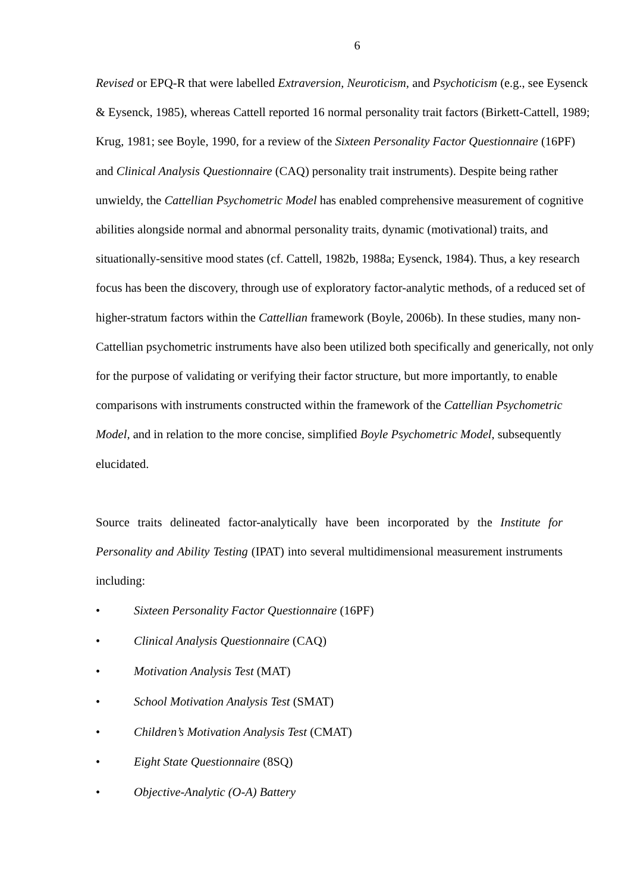6
Revised or EPQ-R that were labelled Extraversion, Neuroticism, and Psychoticism (e.g., see Eysenck & Eysenck, 1985), whereas Cattell reported 16 normal personality trait factors (Birkett-Cattell, 1989; Krug, 1981; see Boyle, 1990, for a review of the Sixteen Personality Factor Questionnaire (16PF) and Clinical Analysis Questionnaire (CAQ) personality trait instruments). Despite being rather unwieldy, the Cattellian Psychometric Model has enabled comprehensive measurement of cognitive abilities alongside normal and abnormal personality traits, dynamic (motivational) traits, and situationally-sensitive mood states (cf. Cattell, 1982b, 1988a; Eysenck, 1984). Thus, a key research focus has been the discovery, through use of exploratory factor-analytic methods, of a reduced set of higher-stratum factors within the Cattellian framework (Boyle, 2006b). In these studies, many non-Cattellian psychometric instruments have also been utilized both specifically and generically, not only for the purpose of validating or verifying their factor structure, but more importantly, to enable comparisons with instruments constructed within the framework of the Cattellian Psychometric Model, and in relation to the more concise, simplified Boyle Psychometric Model, subsequently elucidated.
Source traits delineated factor-analytically have been incorporated by the Institute for Personality and Ability Testing (IPAT) into several multidimensional measurement instruments including:
• Sixteen Personality Factor Questionnaire (16PF)
• Clinical Analysis Questionnaire (CAQ)
• Motivation Analysis Test (MAT)
• School Motivation Analysis Test (SMAT)
• Children’s Motivation Analysis Test (CMAT)
• Eight State Questionnaire (8SQ)
• Objective-Analytic (O-A) Battery